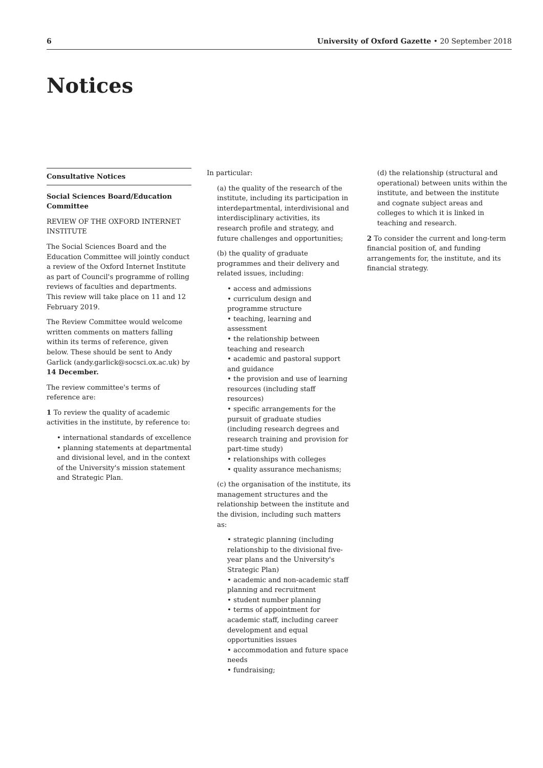6 University of Oxford Gazette • 20 September 2018
Notices
Consultative Notices
Social Sciences Board/Education Committee
REVIEW OF THE OXFORD INTERNET INSTITUTE
The Social Sciences Board and the Education Committee will jointly conduct a review of the Oxford Internet Institute as part of Council's programme of rolling reviews of faculties and departments. This review will take place on 11 and 12 February 2019.
The Review Committee would welcome written comments on matters falling within its terms of reference, given below. These should be sent to Andy Garlick (andy.garlick@socsci.ox.ac.uk) by 14 December.
The review committee's terms of reference are:
1 To review the quality of academic activities in the institute, by reference to:
• international standards of excellence
• planning statements at departmental and divisional level, and in the context of the University's mission statement and Strategic Plan.
In particular:
(a) the quality of the research of the institute, including its participation in interdepartmental, interdivisional and interdisciplinary activities, its research profile and strategy, and future challenges and opportunities;
(b) the quality of graduate programmes and their delivery and related issues, including:
• access and admissions
• curriculum design and programme structure
• teaching, learning and assessment
• the relationship between teaching and research
• academic and pastoral support and guidance
• the provision and use of learning resources (including staff resources)
• specific arrangements for the pursuit of graduate studies (including research degrees and research training and provision for part-time study)
• relationships with colleges
• quality assurance mechanisms;
(c) the organisation of the institute, its management structures and the relationship between the institute and the division, including such matters as:
• strategic planning (including relationship to the divisional five-year plans and the University's Strategic Plan)
• academic and non-academic staff planning and recruitment
• student number planning
• terms of appointment for academic staff, including career development and equal opportunities issues
• accommodation and future space needs
• fundraising;
(d) the relationship (structural and operational) between units within the institute, and between the institute and cognate subject areas and colleges to which it is linked in teaching and research.
2 To consider the current and long-term financial position of, and funding arrangements for, the institute, and its financial strategy.